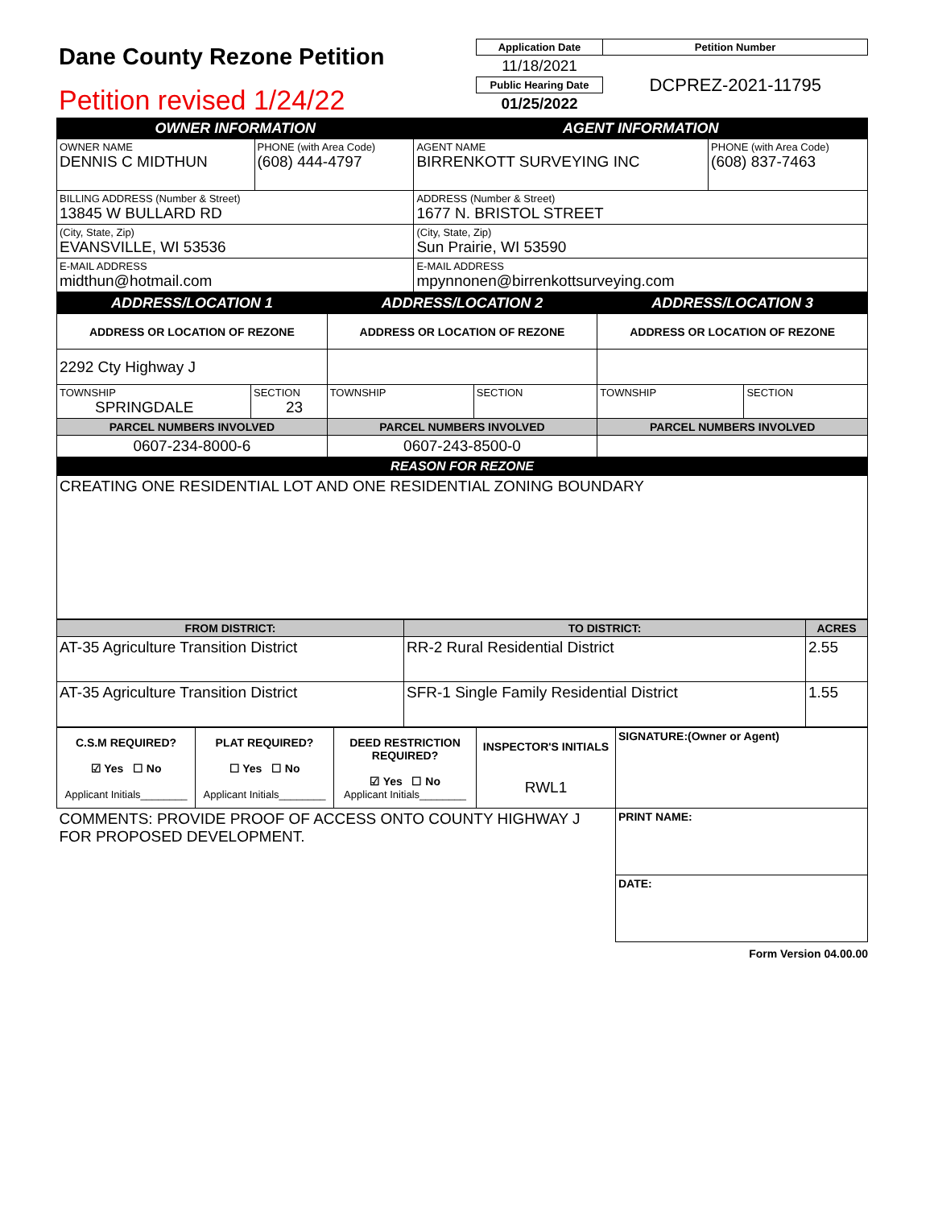| Dane County Rezone Petition Petition revised 1/24/22 | / Application Date / Petition Number / / --- / --- / / 11/18/2021 / DCPREZ-2021-11795 / / Public Hearing Date / / / 01/25/2022 / / |
| OWNER INFORMATION | | AGENT INFORMATION | |
| OWNER NAME DENNIS C MIDTHUN | PHONE (with Area Code) (608) 444-4797 | AGENT NAME BIRRENKOTT SURVEYING INC | PHONE (with Area Code) (608) 837-7463 |
| BILLING ADDRESS (Number & Street) 13845 W BULLARD RD | | ADDRESS (Number & Street) 1677 N. BRISTOL STREET | |
| (City, State, Zip) EVANSVILLE, WI 53536 | | (City, State, Zip) Sun Prairie, WI 53590 | |
| E-MAIL ADDRESS midthun@hotmail.com | | E-MAIL ADDRESS mpynnonen@birrenkottsurveying.com | |
| ADDRESS/LOCATION 1 | | ADDRESS/LOCATION 2 | | ADDRESS/LOCATION 3 | |
| ADDRESS OR LOCATION OF REZONE | | ADDRESS OR LOCATION OF REZONE | | ADDRESS OR LOCATION OF REZONE | |
| 2292 Cty Highway J | | | | | |
| TOWNSHIP SPRINGDALE | SECTION 23 | TOWNSHIP | SECTION | TOWNSHIP | SECTION |
| PARCEL NUMBERS INVOLVED | | PARCEL NUMBERS INVOLVED | | PARCEL NUMBERS INVOLVED | |
| 0607-234-8000-6 | | 0607-243-8500-0 | | | |
| REASON FOR REZONE | | | | | |
| CREATING ONE RESIDENTIAL LOT AND ONE RESIDENTIAL ZONING BOUNDARY | | | | | |
| FROM DISTRICT: | TO DISTRICT: | ACRES |
| AT-35 Agriculture Transition District | RR-2 Rural Residential District | 2.55 |
| AT-35 Agriculture Transition District | SFR-1 Single Family Residential District | 1.55 |
| C.S.M REQUIRED? ☑ Yes ☐ No Applicant Initials________ | PLAT REQUIRED? ☐ Yes ☐ No Applicant Initials________ | DEED RESTRICTION REQUIRED? ☑ Yes ☐ No Applicant Initials________ | INSPECTOR'S INITIALS RWL1 | SIGNATURE:(Owner or Agent) |
| COMMENTS: PROVIDE PROOF OF ACCESS ONTO COUNTY HIGHWAY J FOR PROPOSED DEVELOPMENT. | | | | PRINT NAME: |
| | | | | DATE: |
Form Version 04.00.00